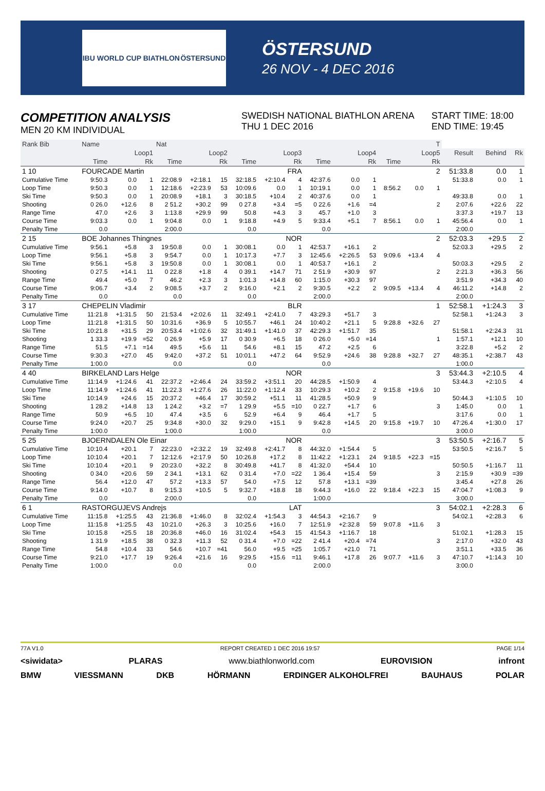IBU WORLD CUP BIATHLON ÖSTERSUND
ÖSTERSUND
26 NOV - 4 DEC 2016
COMPETITION ANALYSIS
MEN 20 KM INDIVIDUAL
SWEDISH NATIONAL BIATHLON ARENA
THU 1 DEC 2016
START TIME: 18:00
END TIME: 19:45
| Rank Bib | Name | | | Nat | | | | | T | | | | | | | | | |
| --- | --- | --- | --- | --- | --- | --- | --- | --- | --- | --- | --- | --- | --- | --- | --- | --- | --- | --- |
| | Loop1 | | | Loop2 | | | Loop3 | | | Loop4 | | | Loop5 | | | Result | Behind | Rk |
| | Time | | Rk | Time | | Rk | Time | | Rk | Time | | Rk | Time | | Rk | | | |
| 1 10 | FOURCADE Martin | | | | | | FRA | | | 2 | | | | | | 51:33.8 | 0.0 | 1 |
| Cumulative Time | 9:50.3 | 0.0 | 1 | 22:08.9 | +2:18.1 | 15 | 32:18.5 | +2:10.4 | 4 | 42:37.6 | 0.0 | 1 | | | | 51:33.8 | 0.0 | 1 |
| Loop Time | 9:50.3 | 0.0 | 1 | 12:18.6 | +2:23.9 | 53 | 10:09.6 | 0.0 | 1 | 10:19.1 | 0.0 | 1 | 8:56.2 | 0.0 | 1 | | | |
| Ski Time | 9:50.3 | 0.0 | 1 | 20:08.9 | +18.1 | 3 | 30:18.5 | +10.4 | 2 | 40:37.6 | 0.0 | 1 | | | | 49:33.8 | 0.0 | 1 |
| Shooting | 0 26.0 | +12.6 | 8 | 2 51.2 | +30.2 | 99 | 0 27.8 | +3.4 | =5 | 0 22.6 | +1.6 | =4 | | | 2 | 2:07.6 | +22.6 | 22 |
| Range Time | 47.0 | +2.6 | 3 | 1:13.8 | +29.9 | 99 | 50.8 | +4.3 | 3 | 45.7 | +1.0 | 3 | | | | 3:37.3 | +19.7 | 13 |
| Course Time | 9:03.3 | 0.0 | 1 | 9:04.8 | 0.0 | 1 | 9:18.8 | +4.9 | 5 | 9:33.4 | +5.1 | 7 | 8:56.1 | 0.0 | 1 | 45:56.4 | 0.0 | 1 |
| Penalty Time | 0.0 | | | 2:00.0 | | | 0.0 | | | 0.0 | | | | | | 2:00.0 | | |
| 2 15 | BOE Johannes Thingnes | | | | | | NOR | | | 2 | | | | | | 52:03.3 | +29.5 | 2 |
| Cumulative Time | 9:56.1 | +5.8 | 3 | 19:50.8 | 0.0 | 1 | 30:08.1 | 0.0 | 1 | 42:53.7 | +16.1 | 2 | | | | 52:03.3 | +29.5 | 2 |
| Loop Time | 9:56.1 | +5.8 | 3 | 9:54.7 | 0.0 | 1 | 10:17.3 | +7.7 | 3 | 12:45.6 | +2:26.5 | 53 | 9:09.6 | +13.4 | 4 | | | |
| Ski Time | 9:56.1 | +5.8 | 3 | 19:50.8 | 0.0 | 1 | 30:08.1 | 0.0 | 1 | 40:53.7 | +16.1 | 2 | | | | 50:03.3 | +29.5 | 2 |
| Shooting | 0 27.5 | +14.1 | 11 | 0 22.8 | +1.8 | 4 | 0 39.1 | +14.7 | 71 | 2 51.9 | +30.9 | 97 | | | 2 | 2:21.3 | +36.3 | 56 |
| Range Time | 49.4 | +5.0 | 7 | 46.2 | +2.3 | 3 | 1:01.3 | +14.8 | 60 | 1:15.0 | +30.3 | 97 | | | | 3:51.9 | +34.3 | 40 |
| Course Time | 9:06.7 | +3.4 | 2 | 9:08.5 | +3.7 | 2 | 9:16.0 | +2.1 | 2 | 9:30.5 | +2.2 | 2 | 9:09.5 | +13.4 | 4 | 46:11.2 | +14.8 | 2 |
| Penalty Time | 0.0 | | | 0.0 | | | 0.0 | | | 2:00.0 | | | | | | 2:00.0 | | |
| 3 17 | CHEPELIN Vladimir | | | | | | BLR | | | 1 | | | | | | 52:58.1 | +1:24.3 | 3 |
| Cumulative Time | 11:21.8 | +1:31.5 | 50 | 21:53.4 | +2:02.6 | 11 | 32:49.1 | +2:41.0 | 7 | 43:29.3 | +51.7 | 3 | | | | 52:58.1 | +1:24.3 | 3 |
| Loop Time | 11:21.8 | +1:31.5 | 50 | 10:31.6 | +36.9 | 5 | 10:55.7 | +46.1 | 24 | 10:40.2 | +21.1 | 5 | 9:28.8 | +32.6 | 27 | | | |
| Ski Time | 10:21.8 | +31.5 | 29 | 20:53.4 | +1:02.6 | 32 | 31:49.1 | +1:41.0 | 37 | 42:29.3 | +1:51.7 | 35 | | | | 51:58.1 | +2:24.3 | 31 |
| Shooting | 1 33.3 | +19.9 | =52 | 0 26.9 | +5.9 | 17 | 0 30.9 | +6.5 | 18 | 0 26.0 | +5.0 | =14 | | | 1 | 1:57.1 | +12.1 | 10 |
| Range Time | 51.5 | +7.1 | =14 | 49.5 | +5.6 | 11 | 54.6 | +8.1 | 15 | 47.2 | +2.5 | 6 | | | | 3:22.8 | +5.2 | 2 |
| Course Time | 9:30.3 | +27.0 | 45 | 9:42.0 | +37.2 | 51 | 10:01.1 | +47.2 | 64 | 9:52.9 | +24.6 | 38 | 9:28.8 | +32.7 | 27 | 48:35.1 | +2:38.7 | 43 |
| Penalty Time | 1:00.0 | | | 0.0 | | | 0.0 | | | 0.0 | | | | | | 1:00.0 | | |
| 4 40 | BIRKELAND Lars Helge | | | | | | NOR | | | 3 | | | | | | 53:44.3 | +2:10.5 | 4 |
| Cumulative Time | 11:14.9 | +1:24.6 | 41 | 22:37.2 | +2:46.4 | 24 | 33:59.2 | +3:51.1 | 20 | 44:28.5 | +1:50.9 | 4 | | | | 53:44.3 | +2:10.5 | 4 |
| Loop Time | 11:14.9 | +1:24.6 | 41 | 11:22.3 | +1:27.6 | 26 | 11:22.0 | +1:12.4 | 33 | 10:29.3 | +10.2 | 2 | 9:15.8 | +19.6 | 10 | | | |
| Ski Time | 10:14.9 | +24.6 | 15 | 20:37.2 | +46.4 | 17 | 30:59.2 | +51.1 | 11 | 41:28.5 | +50.9 | 9 | | | | 50:44.3 | +1:10.5 | 10 |
| Shooting | 1 28.2 | +14.8 | 13 | 1 24.2 | +3.2 | =7 | 1 29.9 | +5.5 | =10 | 0 22.7 | +1.7 | 6 | | | 3 | 1:45.0 | 0.0 | 1 |
| Range Time | 50.9 | +6.5 | 10 | 47.4 | +3.5 | 6 | 52.9 | +6.4 | 9 | 46.4 | +1.7 | 5 | | | | 3:17.6 | 0.0 | 1 |
| Course Time | 9:24.0 | +20.7 | 25 | 9:34.8 | +30.0 | 32 | 9:29.0 | +15.1 | 9 | 9:42.8 | +14.5 | 20 | 9:15.8 | +19.7 | 10 | 47:26.4 | +1:30.0 | 17 |
| Penalty Time | 1:00.0 | | | 1:00.0 | | | 1:00.0 | | | 0.0 | | | | | | 3:00.0 | | |
| 5 25 | BJOERNDALEN Ole Einar | | | | | | NOR | | | 3 | | | | | | 53:50.5 | +2:16.7 | 5 |
| Cumulative Time | 10:10.4 | +20.1 | 7 | 22:23.0 | +2:32.2 | 19 | 32:49.8 | +2:41.7 | 8 | 44:32.0 | +1:54.4 | 5 | | | | 53:50.5 | +2:16.7 | 5 |
| Loop Time | 10:10.4 | +20.1 | 7 | 12:12.6 | +2:17.9 | 50 | 10:26.8 | +17.2 | 8 | 11:42.2 | +1:23.1 | 24 | 9:18.5 | +22.3 | =15 | | | |
| Ski Time | 10:10.4 | +20.1 | 9 | 20:23.0 | +32.2 | 8 | 30:49.8 | +41.7 | 8 | 41:32.0 | +54.4 | 10 | | | | 50:50.5 | +1:16.7 | 11 |
| Shooting | 0 34.0 | +20.6 | 59 | 2 34.1 | +13.1 | 62 | 0 31.4 | +7.0 | =22 | 1 36.4 | +15.4 | 59 | | | 3 | 2:15.9 | +30.9 | =39 |
| Range Time | 56.4 | +12.0 | 47 | 57.2 | +13.3 | 57 | 54.0 | +7.5 | 12 | 57.8 | +13.1 | =39 | | | | 3:45.4 | +27.8 | 26 |
| Course Time | 9:14.0 | +10.7 | 8 | 9:15.3 | +10.5 | 5 | 9:32.7 | +18.8 | 18 | 9:44.3 | +16.0 | 22 | 9:18.4 | +22.3 | 15 | 47:04.7 | +1:08.3 | 9 |
| Penalty Time | 0.0 | | | 2:00.0 | | | 0.0 | | | 1:00.0 | | | | | | 3:00.0 | | |
| 6 1 | RASTORGUJEVS Andrejs | | | | | | LAT | | | 3 | | | | | | 54:02.1 | +2:28.3 | 6 |
| Cumulative Time | 11:15.8 | +1:25.5 | 43 | 21:36.8 | +1:46.0 | 8 | 32:02.4 | +1:54.3 | 3 | 44:54.3 | +2:16.7 | 9 | | | | 54:02.1 | +2:28.3 | 6 |
| Loop Time | 11:15.8 | +1:25.5 | 43 | 10:21.0 | +26.3 | 3 | 10:25.6 | +16.0 | 7 | 12:51.9 | +2:32.8 | 59 | 9:07.8 | +11.6 | 3 | | | |
| Ski Time | 10:15.8 | +25.5 | 18 | 20:36.8 | +46.0 | 16 | 31:02.4 | +54.3 | 15 | 41:54.3 | +1:16.7 | 18 | | | | 51:02.1 | +1:28.3 | 15 |
| Shooting | 1 31.9 | +18.5 | 38 | 0 32.3 | +11.3 | 52 | 0 31.4 | +7.0 | =22 | 2 41.4 | +20.4 | =74 | | | 3 | 2:17.0 | +32.0 | 43 |
| Range Time | 54.8 | +10.4 | 33 | 54.6 | +10.7 | =41 | 56.0 | +9.5 | =25 | 1:05.7 | +21.0 | 71 | | | | 3:51.1 | +33.5 | 36 |
| Course Time | 9:21.0 | +17.7 | 19 | 9:26.4 | +21.6 | 16 | 9:29.5 | +15.6 | =11 | 9:46.1 | +17.8 | 26 | 9:07.7 | +11.6 | 3 | 47:10.7 | +1:14.3 | 10 |
| Penalty Time | 1:00.0 | | | 0.0 | | | 0.0 | | | 2:00.0 | | | | | | 3:00.0 | | |
77A V1.0 REPORT CREATED 1 DEC 2016 19:57 PAGE 1/14
<siwidata> PLARAS www.biathlonworld.com EUROVISION infront
BMW VIESSMANN DKB HÖRMANN ERDINGER ALKOHOLFREI BAUHAUS POLAR